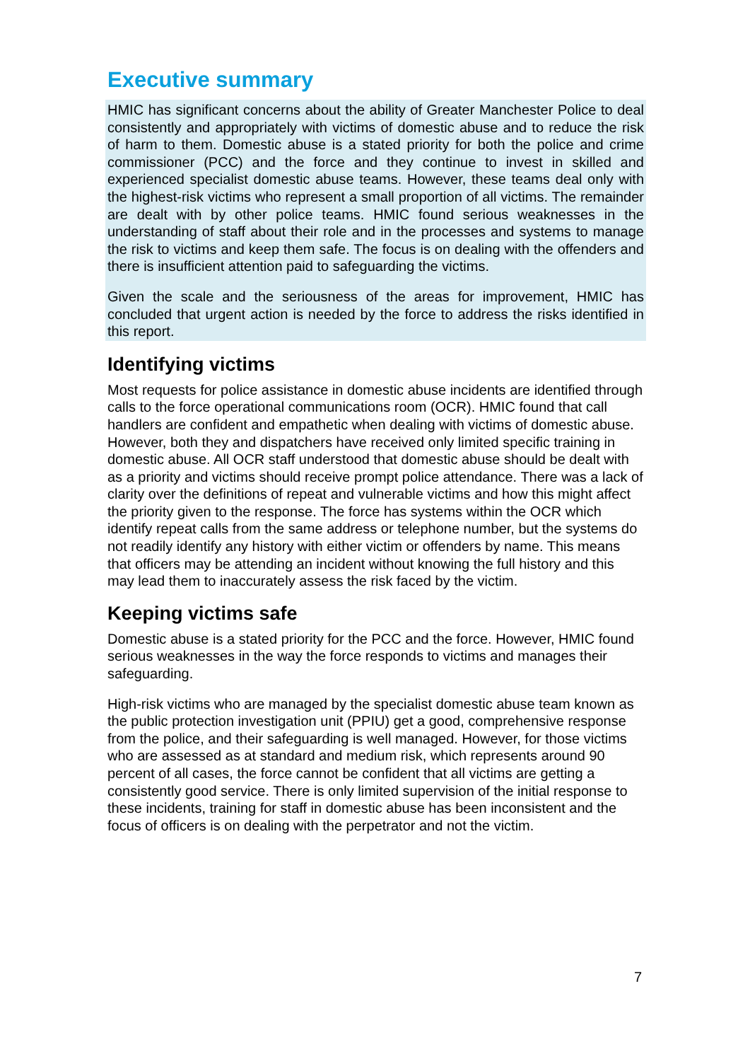Executive summary
HMIC has significant concerns about the ability of Greater Manchester Police to deal consistently and appropriately with victims of domestic abuse and to reduce the risk of harm to them. Domestic abuse is a stated priority for both the police and crime commissioner (PCC) and the force and they continue to invest in skilled and experienced specialist domestic abuse teams. However, these teams deal only with the highest-risk victims who represent a small proportion of all victims. The remainder are dealt with by other police teams. HMIC found serious weaknesses in the understanding of staff about their role and in the processes and systems to manage the risk to victims and keep them safe. The focus is on dealing with the offenders and there is insufficient attention paid to safeguarding the victims.
Given the scale and the seriousness of the areas for improvement, HMIC has concluded that urgent action is needed by the force to address the risks identified in this report.
Identifying victims
Most requests for police assistance in domestic abuse incidents are identified through calls to the force operational communications room (OCR). HMIC found that call handlers are confident and empathetic when dealing with victims of domestic abuse. However, both they and dispatchers have received only limited specific training in domestic abuse. All OCR staff understood that domestic abuse should be dealt with as a priority and victims should receive prompt police attendance. There was a lack of clarity over the definitions of repeat and vulnerable victims and how this might affect the priority given to the response. The force has systems within the OCR which identify repeat calls from the same address or telephone number, but the systems do not readily identify any history with either victim or offenders by name. This means that officers may be attending an incident without knowing the full history and this may lead them to inaccurately assess the risk faced by the victim.
Keeping victims safe
Domestic abuse is a stated priority for the PCC and the force. However, HMIC found serious weaknesses in the way the force responds to victims and manages their safeguarding.
High-risk victims who are managed by the specialist domestic abuse team known as the public protection investigation unit (PPIU) get a good, comprehensive response from the police, and their safeguarding is well managed. However, for those victims who are assessed as at standard and medium risk, which represents around 90 percent of all cases, the force cannot be confident that all victims are getting a consistently good service. There is only limited supervision of the initial response to these incidents, training for staff in domestic abuse has been inconsistent and the focus of officers is on dealing with the perpetrator and not the victim.
7